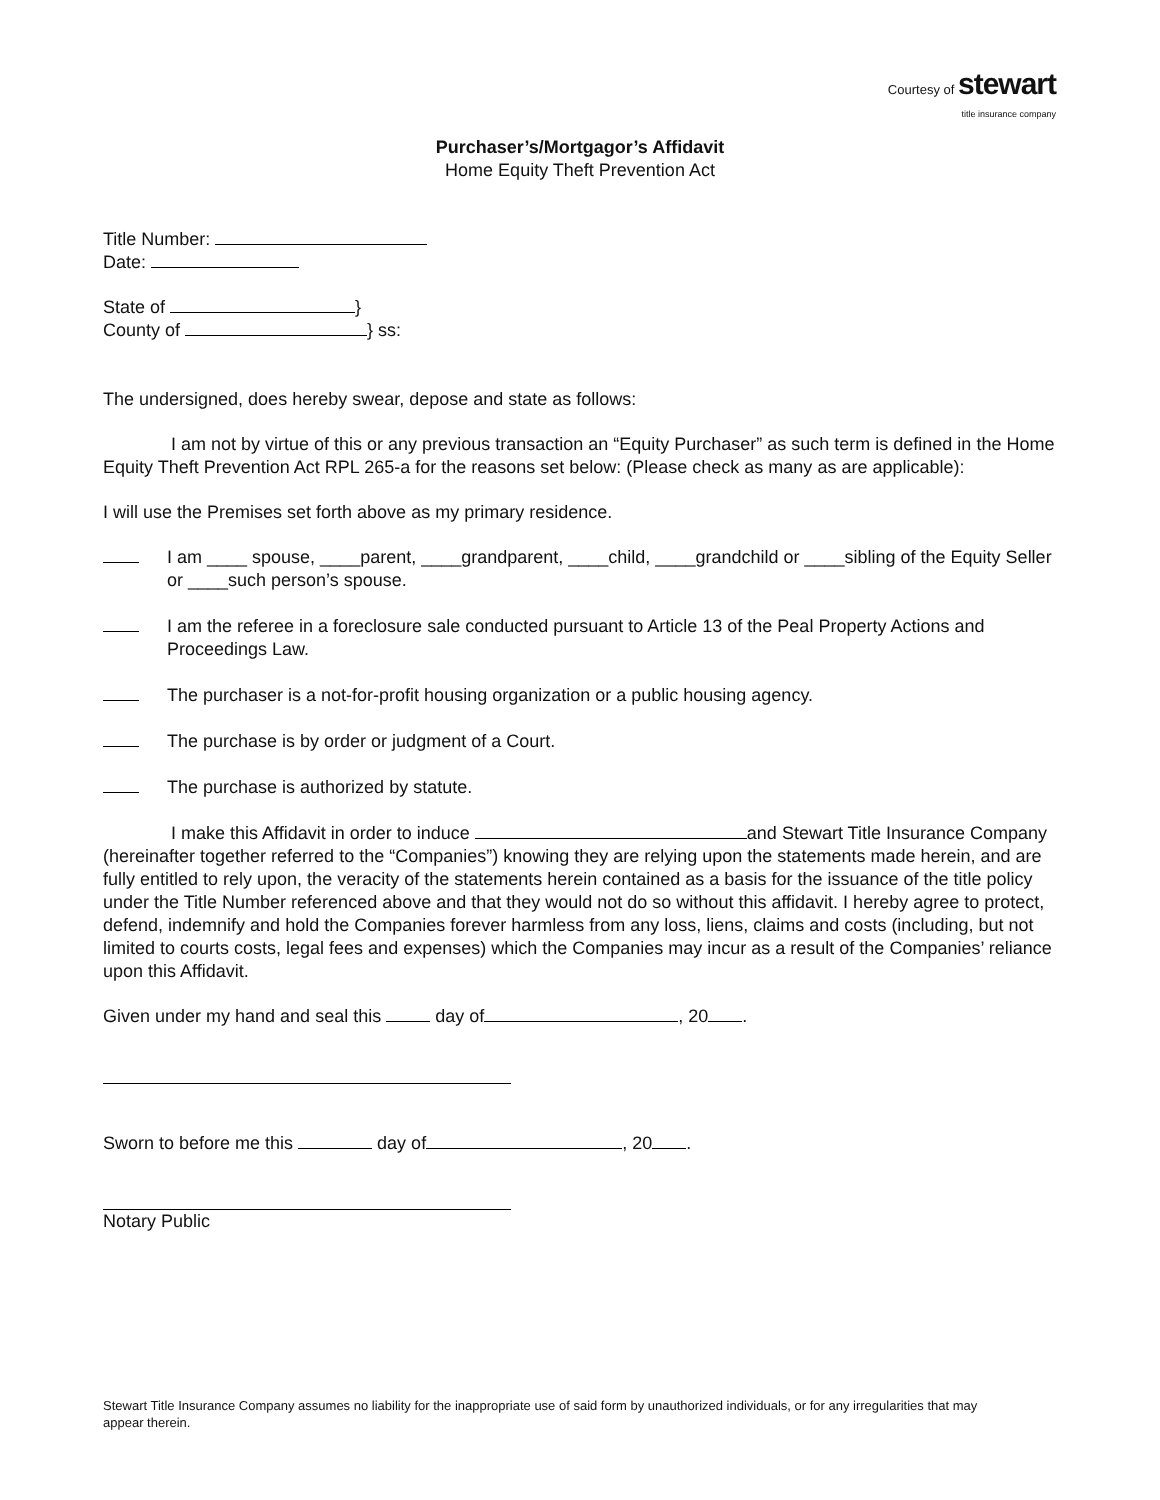Courtesy of stewart
title insurance company
Purchaser’s/Mortgagor’s Affidavit
Home Equity Theft Prevention Act
Title Number:
Date:
State of }
County of } ss:
The undersigned, does hereby swear, depose and state as follows:
I am not by virtue of this or any previous transaction an “Equity Purchaser” as such term is defined in the Home Equity Theft Prevention Act RPL 265-a for the reasons set below: (Please check as many as are applicable):
I will use the Premises set forth above as my primary residence.
I am ____ spouse, ____parent, ____grandparent, ____child, ____grandchild or ____sibling of the Equity Seller or ____such person’s spouse.
I am the referee in a foreclosure sale conducted pursuant to Article 13 of the Peal Property Actions and Proceedings Law.
The purchaser is a not-for-profit housing organization or a public housing agency.
The purchase is by order or judgment of a Court.
The purchase is authorized by statute.
I make this Affidavit in order to induce and Stewart Title Insurance Company (hereinafter together referred to the “Companies”) knowing they are relying upon the statements made herein, and are fully entitled to rely upon, the veracity of the statements herein contained as a basis for the issuance of the title policy under the Title Number referenced above and that they would not do so without this affidavit. I hereby agree to protect, defend, indemnify and hold the Companies forever harmless from any loss, liens, claims and costs (including, but not limited to courts costs, legal fees and expenses) which the Companies may incur as a result of the Companies’ reliance upon this Affidavit.
Given under my hand and seal this day of , 20 .
Sworn to before me this day of , 20 .
Notary Public
Stewart Title Insurance Company assumes no liability for the inappropriate use of said form by unauthorized individuals, or for any irregularities that may appear therein.